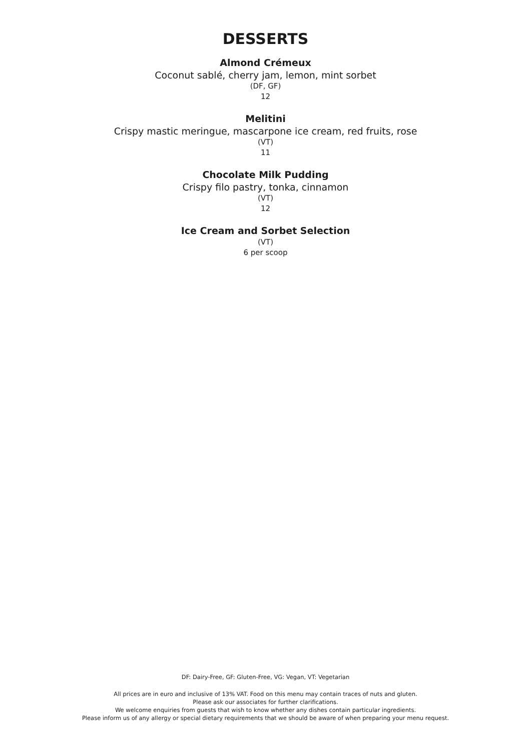DESSERTS
Almond Crémeux
Coconut sablé, cherry jam, lemon, mint sorbet
(DF, GF)
12
Melitini
Crispy mastic meringue, mascarpone ice cream, red fruits, rose
(VT)
11
Chocolate Milk Pudding
Crispy filo pastry, tonka, cinnamon
(VT)
12
Ice Cream and Sorbet Selection
(VT)
6 per scoop
DF: Dairy-Free, GF: Gluten-Free, VG: Vegan, VT: Vegetarian
All prices are in euro and inclusive of 13% VAT. Food on this menu may contain traces of nuts and gluten.
Please ask our associates for further clarifications.
We welcome enquiries from guests that wish to know whether any dishes contain particular ingredients.
Please inform us of any allergy or special dietary requirements that we should be aware of when preparing your menu request.